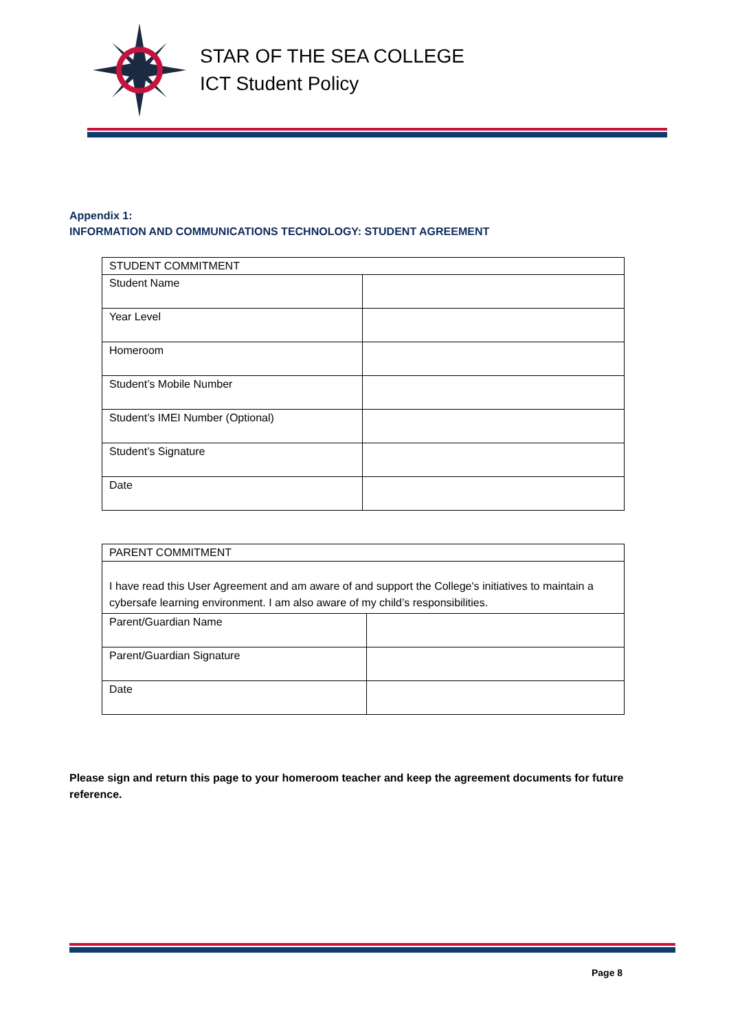STAR OF THE SEA COLLEGE
ICT Student Policy
Appendix 1:
INFORMATION AND COMMUNICATIONS TECHNOLOGY: STUDENT AGREEMENT
| STUDENT COMMITMENT | |
| Student Name | |
| Year Level | |
| Homeroom | |
| Student’s Mobile Number | |
| Student’s IMEI Number (Optional) | |
| Student’s Signature | |
| Date | |
| PARENT COMMITMENT | |
| I have read this User Agreement and am aware of and support the College's initiatives to maintain a cybersafe learning environment. I am also aware of my child’s responsibilities. | |
| Parent/Guardian Name | |
| Parent/Guardian Signature | |
| Date | |
Please sign and return this page to your homeroom teacher and keep the agreement documents for future reference.
Page 8